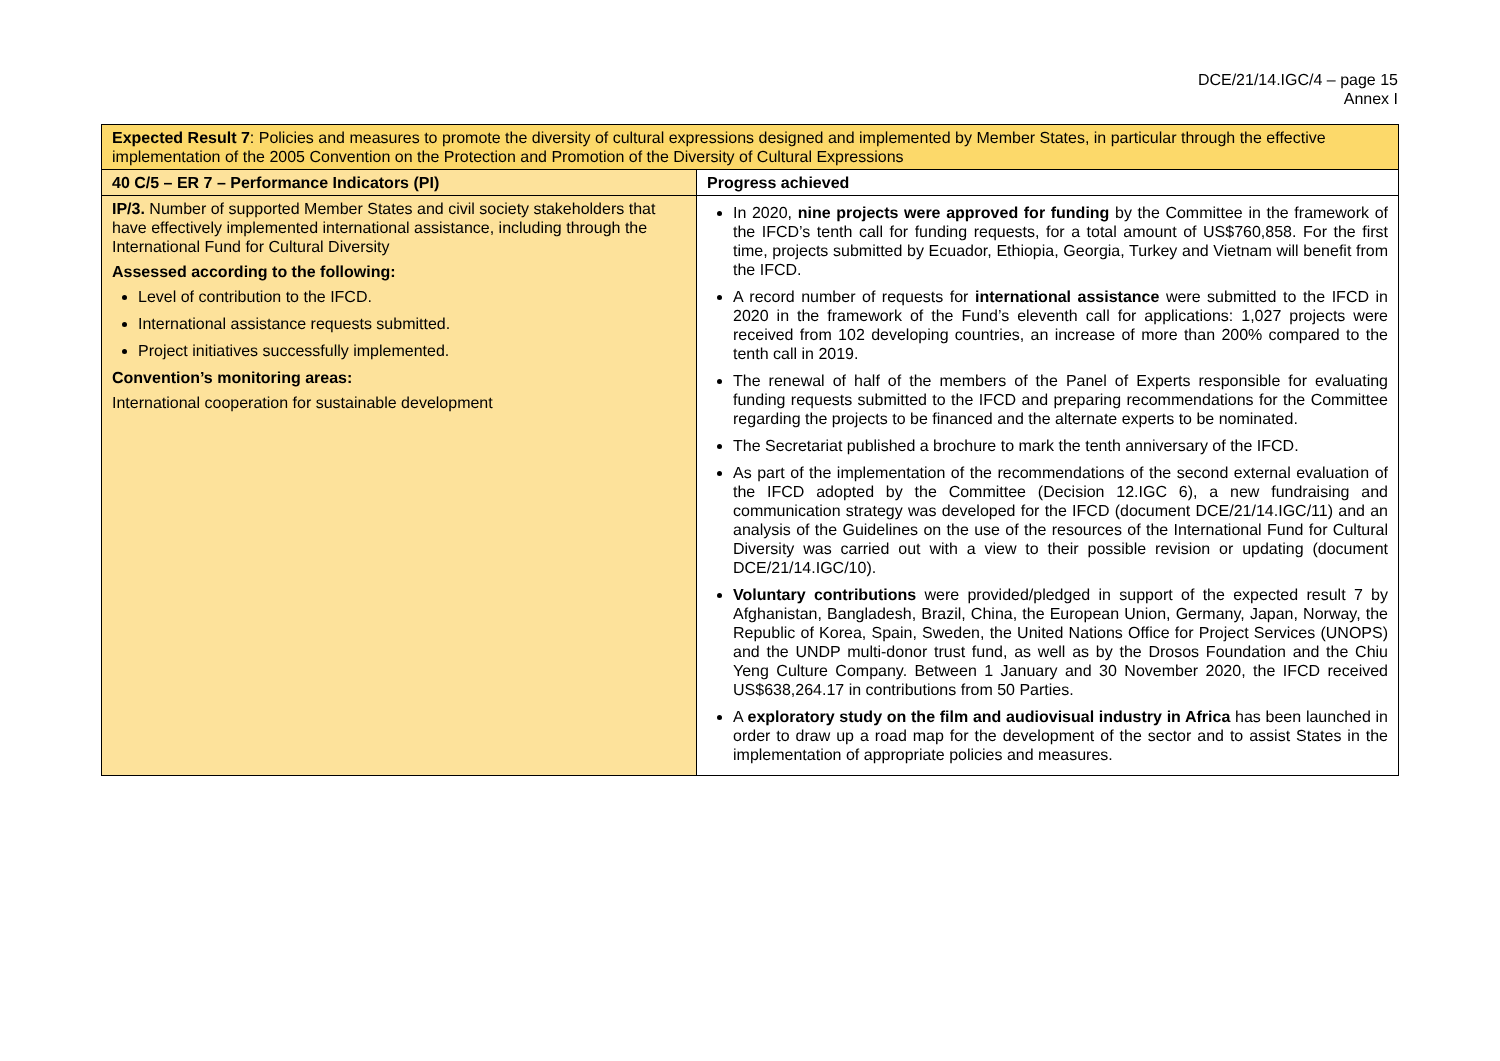DCE/21/14.IGC/4 – page 15
Annex I
| Expected Result 7 : Policies and measures to promote the diversity of cultural expressions designed and implemented by Member States, in particular through the effective implementation of the 2005 Convention on the Protection and Promotion of the Diversity of Cultural Expressions | |
| 40 C/5 – ER 7 – Performance Indicators (PI) | Progress achieved |
| IP/3. Number of supported Member States and civil society stakeholders that have effectively implemented international assistance, including through the International Fund for Cultural Diversity Assessed according to the following: Level of contribution to the IFCD. International assistance requests submitted. Project initiatives successfully implemented. Convention’s monitoring areas: International cooperation for sustainable development | In 2020, nine projects were approved for funding by the Committee in the framework of the IFCD’s tenth call for funding requests, for a total amount of US$760,858. For the first time, projects submitted by Ecuador, Ethiopia, Georgia, Turkey and Vietnam will benefit from the IFCD. A record number of requests for international assistance were submitted to the IFCD in 2020 in the framework of the Fund’s eleventh call for applications: 1,027 projects were received from 102 developing countries, an increase of more than 200% compared to the tenth call in 2019. The renewal of half of the members of the Panel of Experts responsible for evaluating funding requests submitted to the IFCD and preparing recommendations for the Committee regarding the projects to be financed and the alternate experts to be nominated. The Secretariat published a brochure to mark the tenth anniversary of the IFCD. As part of the implementation of the recommendations of the second external evaluation of the IFCD adopted by the Committee (Decision 12.IGC 6), a new fundraising and communication strategy was developed for the IFCD (document DCE/21/14.IGC/11) and an analysis of the Guidelines on the use of the resources of the International Fund for Cultural Diversity was carried out with a view to their possible revision or updating (document DCE/21/14.IGC/10). Voluntary contributions were provided/pledged in support of the expected result 7 by Afghanistan, Bangladesh, Brazil, China, the European Union, Germany, Japan, Norway, the Republic of Korea, Spain, Sweden, the United Nations Office for Project Services (UNOPS) and the UNDP multi-donor trust fund, as well as by the Drosos Foundation and the Chiu Yeng Culture Company. Between 1 January and 30 November 2020, the IFCD received US$638,264.17 in contributions from 50 Parties. A exploratory study on the film and audiovisual industry in Africa has been launched in order to draw up a road map for the development of the sector and to assist States in the implementation of appropriate policies and measures. |